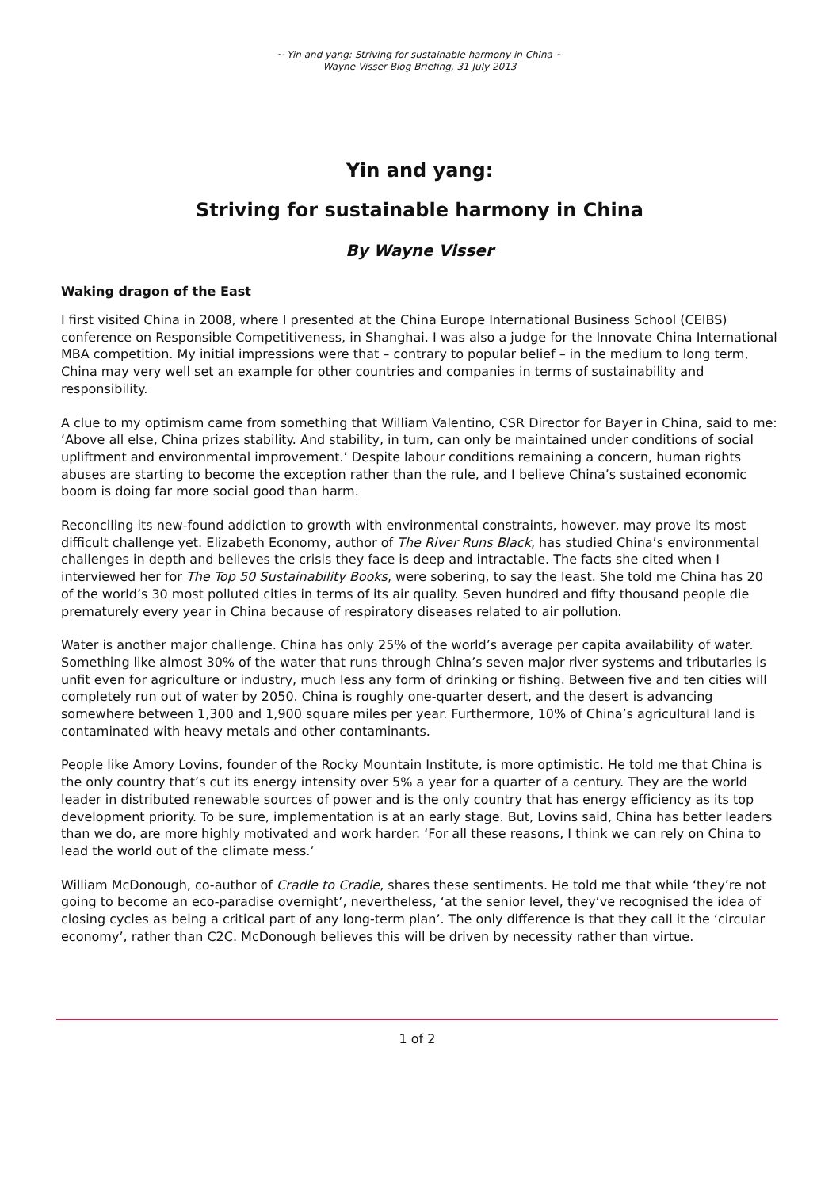~ Yin and yang: Striving for sustainable harmony in China ~
Wayne Visser Blog Briefing, 31 July 2013
Yin and yang:
Striving for sustainable harmony in China
By Wayne Visser
Waking dragon of the East
I first visited China in 2008, where I presented at the China Europe International Business School (CEIBS) conference on Responsible Competitiveness, in Shanghai. I was also a judge for the Innovate China International MBA competition. My initial impressions were that – contrary to popular belief – in the medium to long term, China may very well set an example for other countries and companies in terms of sustainability and responsibility.
A clue to my optimism came from something that William Valentino, CSR Director for Bayer in China, said to me: ‘Above all else, China prizes stability. And stability, in turn, can only be maintained under conditions of social upliftment and environmental improvement.’ Despite labour conditions remaining a concern, human rights abuses are starting to become the exception rather than the rule, and I believe China’s sustained economic boom is doing far more social good than harm.
Reconciling its new-found addiction to growth with environmental constraints, however, may prove its most difficult challenge yet. Elizabeth Economy, author of The River Runs Black, has studied China’s environmental challenges in depth and believes the crisis they face is deep and intractable. The facts she cited when I interviewed her for The Top 50 Sustainability Books, were sobering, to say the least. She told me China has 20 of the world’s 30 most polluted cities in terms of its air quality. Seven hundred and fifty thousand people die prematurely every year in China because of respiratory diseases related to air pollution.
Water is another major challenge. China has only 25% of the world’s average per capita availability of water. Something like almost 30% of the water that runs through China’s seven major river systems and tributaries is unfit even for agriculture or industry, much less any form of drinking or fishing. Between five and ten cities will completely run out of water by 2050. China is roughly one-quarter desert, and the desert is advancing somewhere between 1,300 and 1,900 square miles per year. Furthermore, 10% of China’s agricultural land is contaminated with heavy metals and other contaminants.
People like Amory Lovins, founder of the Rocky Mountain Institute, is more optimistic. He told me that China is the only country that’s cut its energy intensity over 5% a year for a quarter of a century. They are the world leader in distributed renewable sources of power and is the only country that has energy efficiency as its top development priority. To be sure, implementation is at an early stage. But, Lovins said, China has better leaders than we do, are more highly motivated and work harder. ‘For all these reasons, I think we can rely on China to lead the world out of the climate mess.’
William McDonough, co-author of Cradle to Cradle, shares these sentiments. He told me that while ‘they’re not going to become an eco-paradise overnight’, nevertheless, ‘at the senior level, they’ve recognised the idea of closing cycles as being a critical part of any long-term plan’. The only difference is that they call it the ‘circular economy’, rather than C2C. McDonough believes this will be driven by necessity rather than virtue.
1 of 2